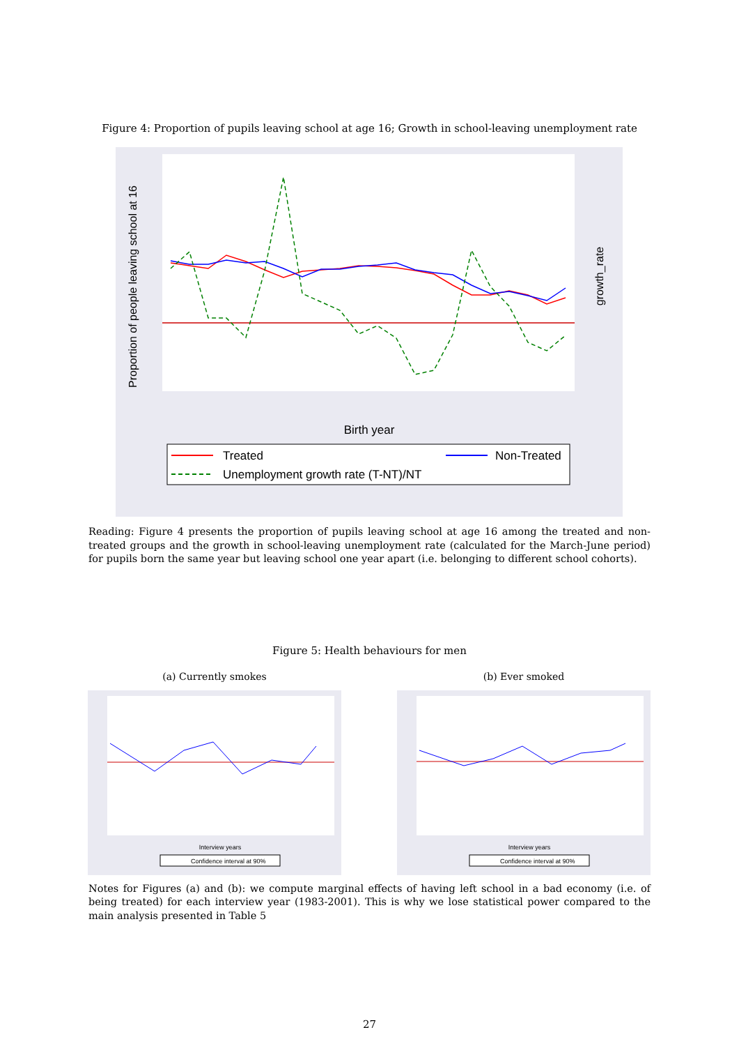Figure 4: Proportion of pupils leaving school at age 16; Growth in school-leaving unemployment rate
Proportion of people leaving school at 16
growth_rate
Birth year
Treated
Non-Treated
Unemployment growth rate (T-NT)/NT
Reading: Figure 4 presents the proportion of pupils leaving school at age 16 among the treated and non-treated groups and the growth in school-leaving unemployment rate (calculated for the March-June period) for pupils born the same year but leaving school one year apart (i.e. belonging to different school cohorts).
Figure 5: Health behaviours for men
(a) Currently smokes
Interview years
Confidence interval at 90%
(b) Ever smoked
Interview years
Confidence interval at 90%
Notes for Figures (a) and (b): we compute marginal effects of having left school in a bad economy (i.e. of being treated) for each interview year (1983-2001). This is why we lose statistical power compared to the main analysis presented in Table 5
27